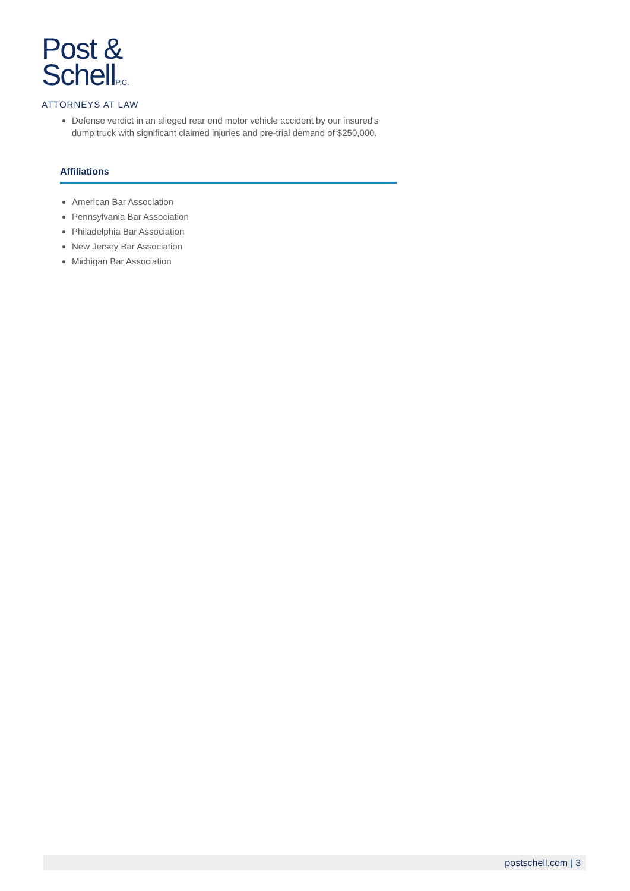Post &
SchellP.C.
ATTORNEYS AT LAW
Defense verdict in an alleged rear end motor vehicle accident by our insured's dump truck with significant claimed injuries and pre-trial demand of $250,000.
Affiliations
American Bar Association
Pennsylvania Bar Association
Philadelphia Bar Association
New Jersey Bar Association
Michigan Bar Association
postschell.com | 3